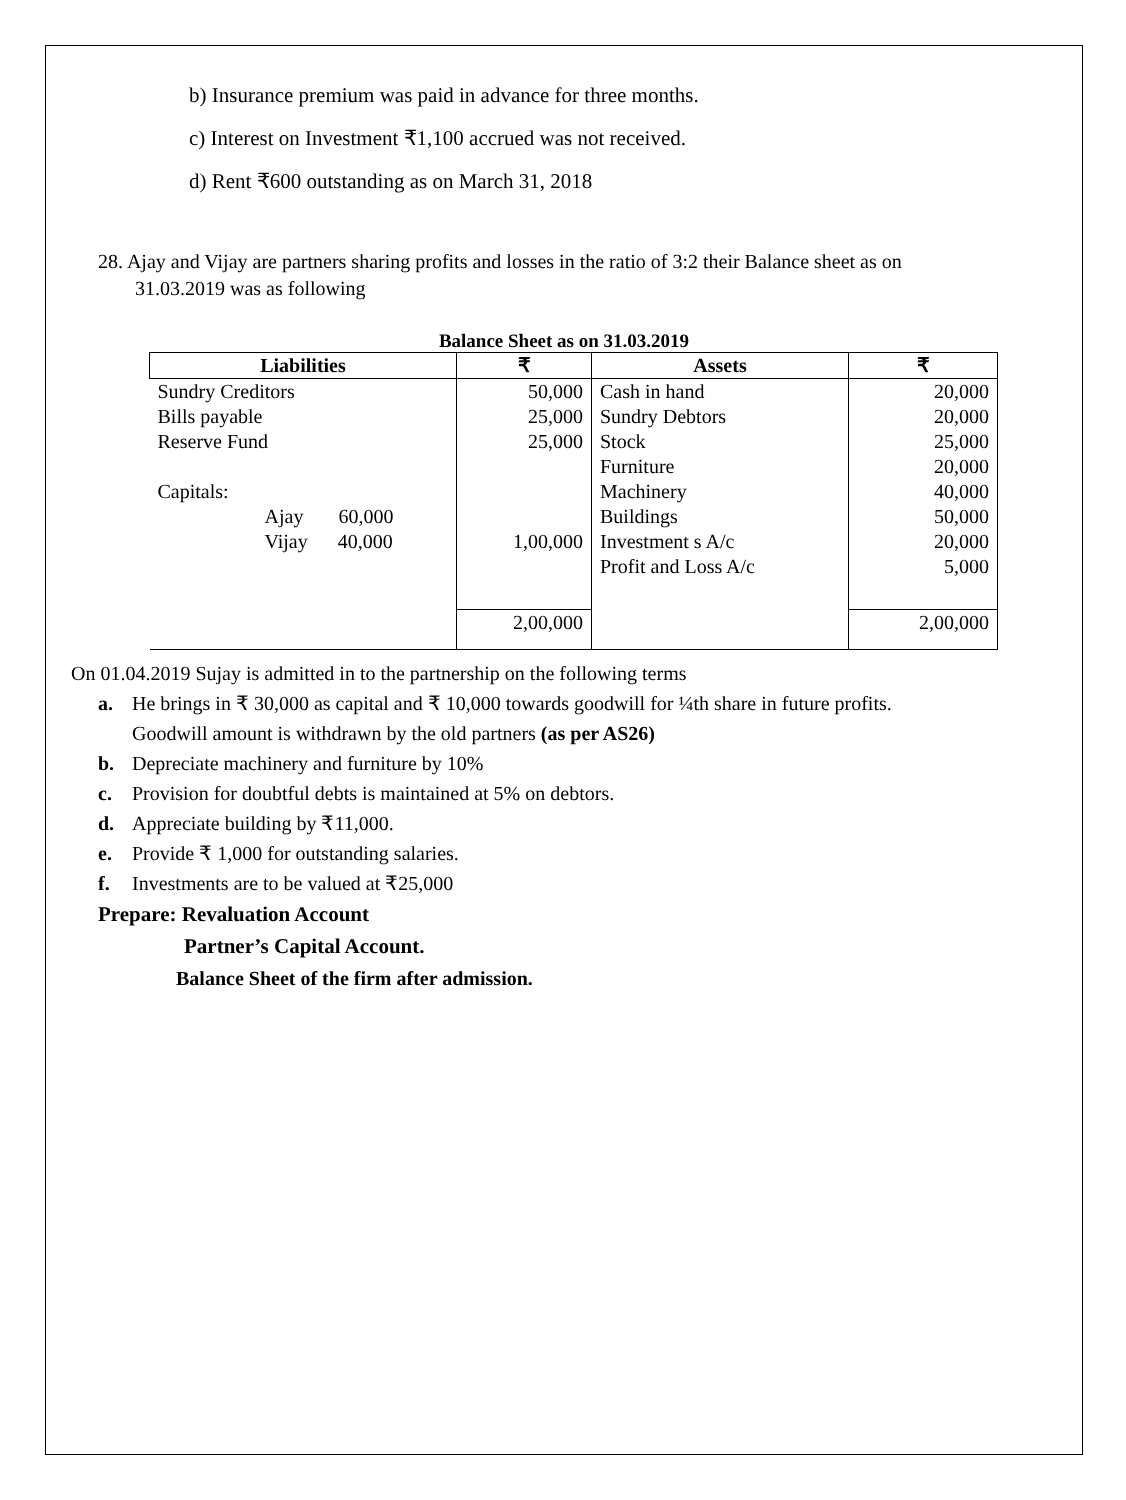b) Insurance premium was paid in advance for three months.
c) Interest on Investment ₹1,100 accrued was not received.
d) Rent ₹600 outstanding as on March 31, 2018
28. Ajay and Vijay are partners sharing profits and losses in the ratio of 3:2 their Balance sheet as on
31.03.2019 was as following
Balance Sheet as on 31.03.2019
| Liabilities | ₹ | Assets | ₹ |
| --- | --- | --- | --- |
| Sundry Creditors | 50,000 | Cash in hand | 20,000 |
| Bills payable | 25,000 | Sundry Debtors | 20,000 |
| Reserve Fund | 25,000 | Stock | 25,000 |
| | | Furniture | 20,000 |
| Capitals: | | Machinery | 40,000 |
| Ajay 60,000 | | Buildings | 50,000 |
| Vijay 40,000 | 1,00,000 | Investment s A/c | 20,000 |
| | | Profit and Loss A/c | 5,000 |
| | 2,00,000 | | 2,00,000 |
On 01.04.2019 Sujay is admitted in to the partnership on the following terms
a. He brings in ₹ 30,000 as capital and ₹ 10,000 towards goodwill for ¼th share in future profits.
Goodwill amount is withdrawn by the old partners (as per AS26)
b. Depreciate machinery and furniture by 10%
c. Provision for doubtful debts is maintained at 5% on debtors.
d. Appreciate building by ₹11,000.
e. Provide ₹ 1,000 for outstanding salaries.
f. Investments are to be valued at ₹25,000
Prepare: Revaluation Account
Partner’s Capital Account.
Balance Sheet of the firm after admission.